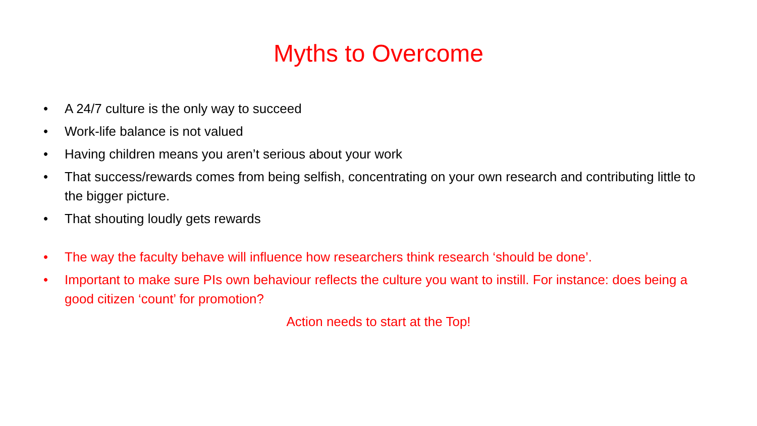Myths to Overcome
• A 24/7 culture is the only way to succeed
• Work-life balance is not valued
• Having children means you aren’t serious about your work
• That success/rewards comes from being selfish, concentrating on your own research and contributing little to the bigger picture.
• That shouting loudly gets rewards
• The way the faculty behave will influence how researchers think research ‘should be done’.
• Important to make sure PIs own behaviour reflects the culture you want to instill. For instance: does being a good citizen ‘count’ for promotion?
Action needs to start at the Top!